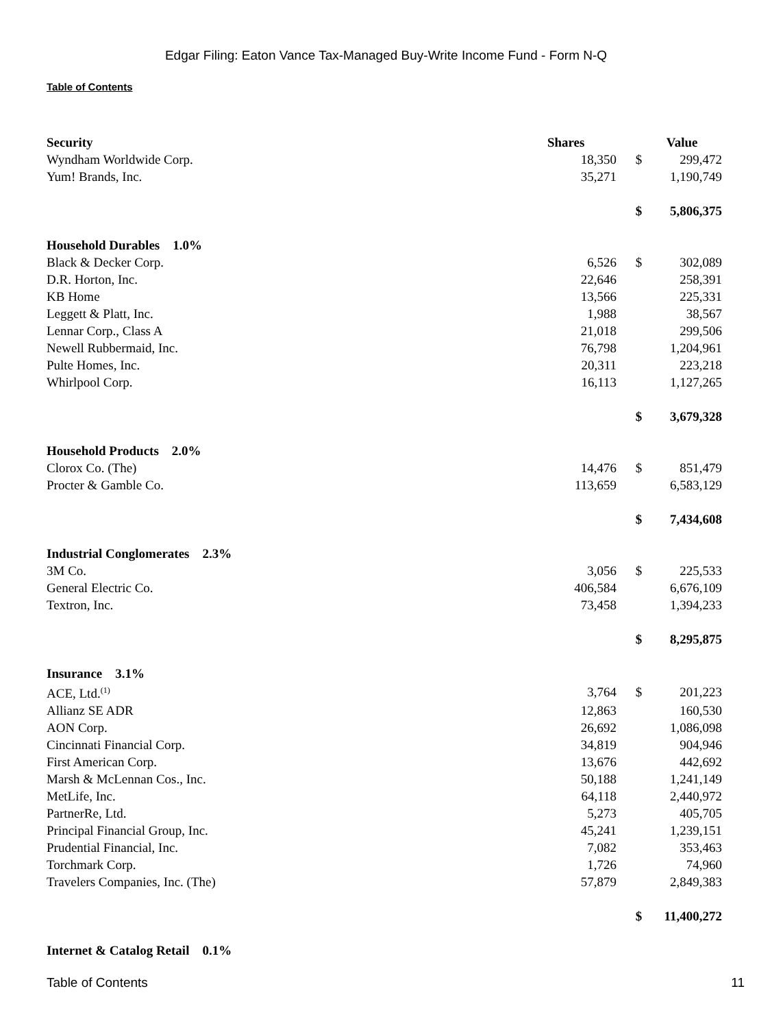Edgar Filing: Eaton Vance Tax-Managed Buy-Write Income Fund - Form N-Q
Table of Contents
| Security | Shares | | Value |
| --- | --- | --- | --- |
| Wyndham Worldwide Corp. | 18,350 | $ | 299,472 |
| Yum! Brands, Inc. | 35,271 | | 1,190,749 |
| | | $ | 5,806,375 |
| Household Durables 1.0% | | | |
| Black & Decker Corp. | 6,526 | $ | 302,089 |
| D.R. Horton, Inc. | 22,646 | | 258,391 |
| KB Home | 13,566 | | 225,331 |
| Leggett & Platt, Inc. | 1,988 | | 38,567 |
| Lennar Corp., Class A | 21,018 | | 299,506 |
| Newell Rubbermaid, Inc. | 76,798 | | 1,204,961 |
| Pulte Homes, Inc. | 20,311 | | 223,218 |
| Whirlpool Corp. | 16,113 | | 1,127,265 |
| | | $ | 3,679,328 |
| Household Products 2.0% | | | |
| Clorox Co. (The) | 14,476 | $ | 851,479 |
| Procter & Gamble Co. | 113,659 | | 6,583,129 |
| | | $ | 7,434,608 |
| Industrial Conglomerates 2.3% | | | |
| 3M Co. | 3,056 | $ | 225,533 |
| General Electric Co. | 406,584 | | 6,676,109 |
| Textron, Inc. | 73,458 | | 1,394,233 |
| | | $ | 8,295,875 |
| Insurance 3.1% | | | |
| ACE, Ltd.<sup>(1)</sup> | 3,764 | $ | 201,223 |
| Allianz SE ADR | 12,863 | | 160,530 |
| AON Corp. | 26,692 | | 1,086,098 |
| Cincinnati Financial Corp. | 34,819 | | 904,946 |
| First American Corp. | 13,676 | | 442,692 |
| Marsh & McLennan Cos., Inc. | 50,188 | | 1,241,149 |
| MetLife, Inc. | 64,118 | | 2,440,972 |
| PartnerRe, Ltd. | 5,273 | | 405,705 |
| Principal Financial Group, Inc. | 45,241 | | 1,239,151 |
| Prudential Financial, Inc. | 7,082 | | 353,463 |
| Torchmark Corp. | 1,726 | | 74,960 |
| Travelers Companies, Inc. (The) | 57,879 | | 2,849,383 |
| | | $ | 11,400,272 |
| Internet & Catalog Retail 0.1% | | | |
Table of Contents 11